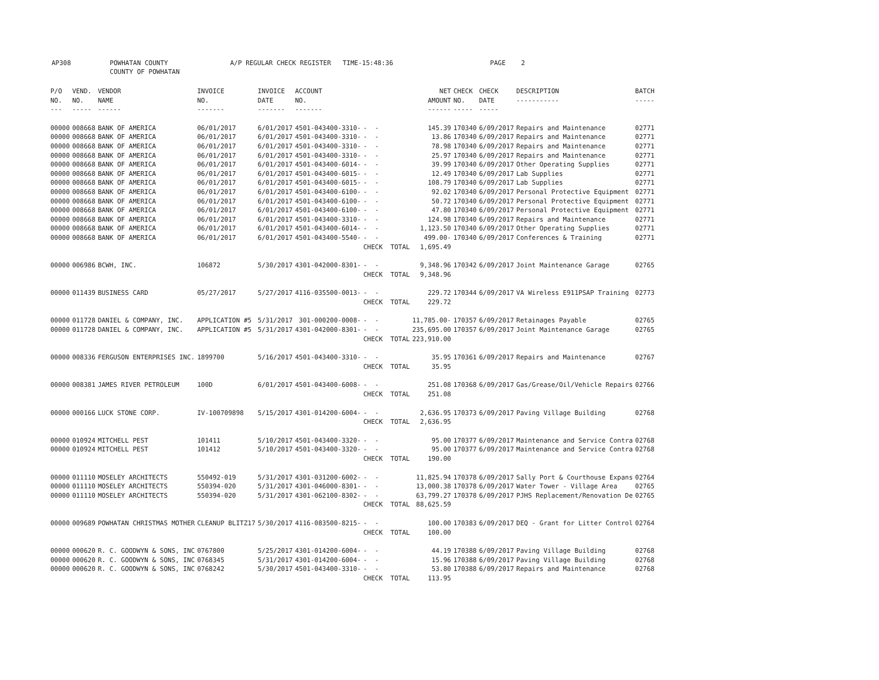AP308 POWHATAN COUNTY A/P REGULAR CHECK REGISTER TIME-15:48:36 PAGE 2 COUNTY OF POWHATAN
| P/O NO. --- | VEND. NO. ----- | VENDOR NAME ------ | INVOICE NO. ------- | INVOICE DATE ------- | ACCOUNT NO. ------- | | NET AMOUNT ------ | CHECK NO. ----- | CHECK DATE ----- | DESCRIPTION ----------- | BATCH ----- |
| --- | --- | --- | --- | --- | --- | --- | --- | --- | --- | --- | --- |
| 00000 | 008668 | BANK OF AMERICA | 06/01/2017 | 6/01/2017 | 4501-043400-3310- | - - | 145.39 | 170340 | 6/09/2017 | Repairs and Maintenance | 02771 |
| 00000 | 008668 | BANK OF AMERICA | 06/01/2017 | 6/01/2017 | 4501-043400-3310- | - - | 13.86 | 170340 | 6/09/2017 | Repairs and Maintenance | 02771 |
| 00000 | 008668 | BANK OF AMERICA | 06/01/2017 | 6/01/2017 | 4501-043400-3310- | - - | 78.98 | 170340 | 6/09/2017 | Repairs and Maintenance | 02771 |
| 00000 | 008668 | BANK OF AMERICA | 06/01/2017 | 6/01/2017 | 4501-043400-3310- | - - | 25.97 | 170340 | 6/09/2017 | Repairs and Maintenance | 02771 |
| 00000 | 008668 | BANK OF AMERICA | 06/01/2017 | 6/01/2017 | 4501-043400-6014- | - - | 39.99 | 170340 | 6/09/2017 | Other Operating Supplies | 02771 |
| 00000 | 008668 | BANK OF AMERICA | 06/01/2017 | 6/01/2017 | 4501-043400-6015- | - - | 12.49 | 170340 | 6/09/2017 | Lab Supplies | 02771 |
| 00000 | 008668 | BANK OF AMERICA | 06/01/2017 | 6/01/2017 | 4501-043400-6015- | - - | 108.79 | 170340 | 6/09/2017 | Lab Supplies | 02771 |
| 00000 | 008668 | BANK OF AMERICA | 06/01/2017 | 6/01/2017 | 4501-043400-6100- | - - | 92.02 | 170340 | 6/09/2017 | Personal Protective Equipment | 02771 |
| 00000 | 008668 | BANK OF AMERICA | 06/01/2017 | 6/01/2017 | 4501-043400-6100- | - - | 50.72 | 170340 | 6/09/2017 | Personal Protective Equipment | 02771 |
| 00000 | 008668 | BANK OF AMERICA | 06/01/2017 | 6/01/2017 | 4501-043400-6100- | - - | 47.80 | 170340 | 6/09/2017 | Personal Protective Equipment | 02771 |
| 00000 | 008668 | BANK OF AMERICA | 06/01/2017 | 6/01/2017 | 4501-043400-3310- | - - | 124.98 | 170340 | 6/09/2017 | Repairs and Maintenance | 02771 |
| 00000 | 008668 | BANK OF AMERICA | 06/01/2017 | 6/01/2017 | 4501-043400-6014- | - - | 1,123.50 | 170340 | 6/09/2017 | Other Operating Supplies | 02771 |
| 00000 | 008668 | BANK OF AMERICA | 06/01/2017 | 6/01/2017 | 4501-043400-5540- | - - | 499.00- | 170340 | 6/09/2017 | Conferences & Training | 02771 |
| | | | | | | CHECK TOTAL | 1,695.49 | | | | |
| 00000 | 006986 | BCWH, INC. | 106872 | 5/30/2017 | 4301-042000-8301- | - - | 9,348.96 | 170342 | 6/09/2017 | Joint Maintenance Garage | 02765 |
| | | | | | | CHECK TOTAL | 9,348.96 | | | | |
| 00000 | 011439 | BUSINESS CARD | 05/27/2017 | 5/27/2017 | 4116-035500-0013- | - - | 229.72 | 170344 | 6/09/2017 | VA Wireless E911PSAP Training | 02773 |
| | | | | | | CHECK TOTAL | 229.72 | | | | |
| 00000 | 011728 | DANIEL & COMPANY, INC. | APPLICATION #5 | 5/31/2017 | 301-000200-0008- | - - | 11,785.00- | 170357 | 6/09/2017 | Retainages Payable | 02765 |
| 00000 | 011728 | DANIEL & COMPANY, INC. | APPLICATION #5 | 5/31/2017 | 4301-042000-8301- | - - | 235,695.00 | 170357 | 6/09/2017 | Joint Maintenance Garage | 02765 |
| | | | | | | CHECK TOTAL | 223,910.00 | | | | |
| 00000 | 008336 | FERGUSON ENTERPRISES INC. | 1899700 | 5/16/2017 | 4501-043400-3310- | - - | 35.95 | 170361 | 6/09/2017 | Repairs and Maintenance | 02767 |
| | | | | | | CHECK TOTAL | 35.95 | | | | |
| 00000 | 008381 | JAMES RIVER PETROLEUM | 100D | 6/01/2017 | 4501-043400-6008- | - - | 251.08 | 170368 | 6/09/2017 | Gas/Grease/Oil/Vehicle Repairs | 02766 |
| | | | | | | CHECK TOTAL | 251.08 | | | | |
| 00000 | 000166 | LUCK STONE CORP. | IV-100709898 | 5/15/2017 | 4301-014200-6004- | - - | 2,636.95 | 170373 | 6/09/2017 | Paving Village Building | 02768 |
| | | | | | | CHECK TOTAL | 2,636.95 | | | | |
| 00000 | 010924 | MITCHELL PEST | 101411 | 5/10/2017 | 4501-043400-3320- | - - | 95.00 | 170377 | 6/09/2017 | Maintenance and Service Contra | 02768 |
| 00000 | 010924 | MITCHELL PEST | 101412 | 5/10/2017 | 4501-043400-3320- | - - | 95.00 | 170377 | 6/09/2017 | Maintenance and Service Contra | 02768 |
| | | | | | | CHECK TOTAL | 190.00 | | | | |
| 00000 | 011110 | MOSELEY ARCHITECTS | 550492-019 | 5/31/2017 | 4301-031200-6002- | - - | 11,825.94 | 170378 | 6/09/2017 | Sally Port & Courthouse Expans | 02764 |
| 00000 | 011110 | MOSELEY ARCHITECTS | 550394-020 | 5/31/2017 | 4301-046000-8301- | - - | 13,000.38 | 170378 | 6/09/2017 | Water Tower - Village Area | 02765 |
| 00000 | 011110 | MOSELEY ARCHITECTS | 550394-020 | 5/31/2017 | 4301-062100-8302- | - - | 63,799.27 | 170378 | 6/09/2017 | PJHS Replacement/Renovation De | 02765 |
| | | | | | | CHECK TOTAL | 88,625.59 | | | | |
| 00000 | 009689 | POWHATAN CHRISTMAS MOTHER | CLEANUP BLITZ17 | 5/30/2017 | 4116-083500-8215- | - - | 100.00 | 170383 | 6/09/2017 | DEQ - Grant for Litter Control | 02764 |
| | | | | | | CHECK TOTAL | 100.00 | | | | |
| 00000 | 000620 | R. C. GOODWYN & SONS, INC | 0767800 | 5/25/2017 | 4301-014200-6004- | - - | 44.19 | 170388 | 6/09/2017 | Paving Village Building | 02768 |
| 00000 | 000620 | R. C. GOODWYN & SONS, INC | 0768345 | 5/31/2017 | 4301-014200-6004- | - - | 15.96 | 170388 | 6/09/2017 | Paving Village Building | 02768 |
| 00000 | 000620 | R. C. GOODWYN & SONS, INC | 0768242 | 5/30/2017 | 4501-043400-3310- | - - | 53.80 | 170388 | 6/09/2017 | Repairs and Maintenance | 02768 |
| | | | | | | CHECK TOTAL | 113.95 | | | | |